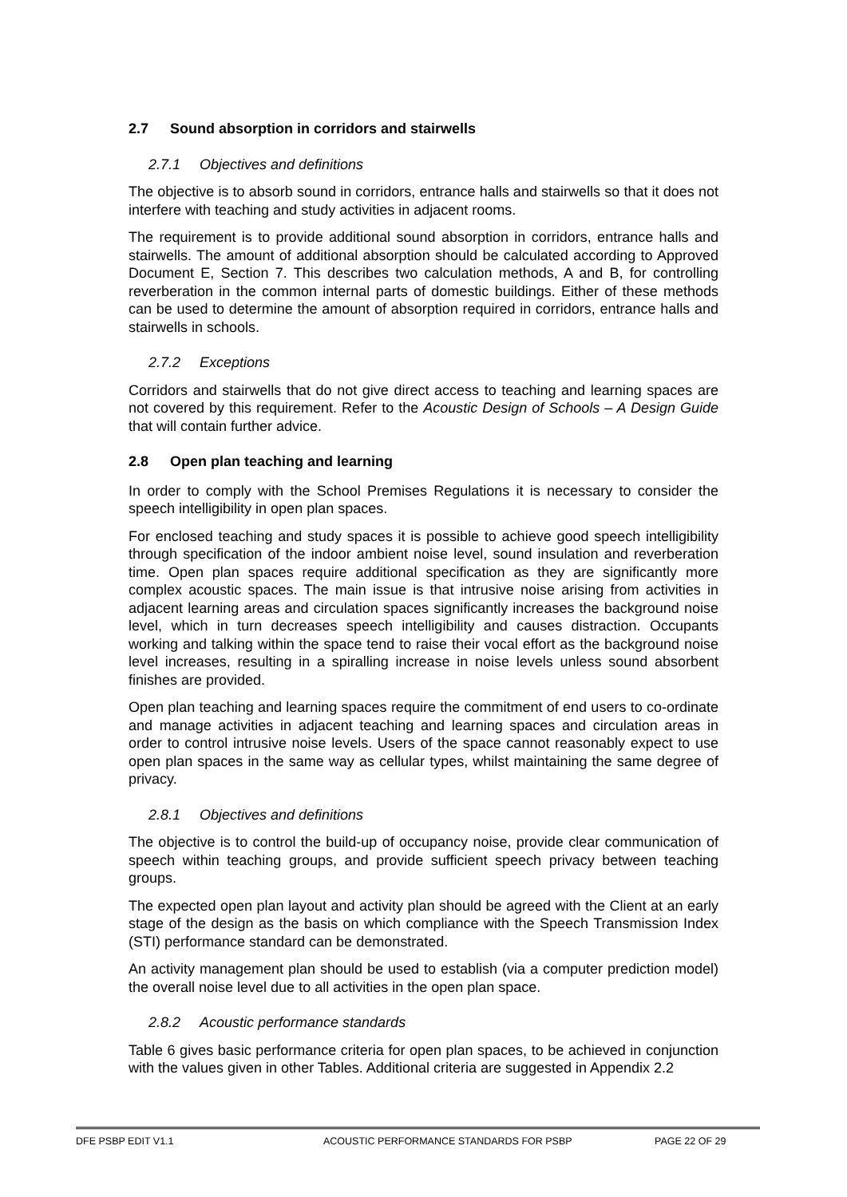2.7 Sound absorption in corridors and stairwells
2.7.1 Objectives and definitions
The objective is to absorb sound in corridors, entrance halls and stairwells so that it does not interfere with teaching and study activities in adjacent rooms.
The requirement is to provide additional sound absorption in corridors, entrance halls and stairwells. The amount of additional absorption should be calculated according to Approved Document E, Section 7. This describes two calculation methods, A and B, for controlling reverberation in the common internal parts of domestic buildings. Either of these methods can be used to determine the amount of absorption required in corridors, entrance halls and stairwells in schools.
2.7.2 Exceptions
Corridors and stairwells that do not give direct access to teaching and learning spaces are not covered by this requirement. Refer to the Acoustic Design of Schools – A Design Guide that will contain further advice.
2.8 Open plan teaching and learning
In order to comply with the School Premises Regulations it is necessary to consider the speech intelligibility in open plan spaces.
For enclosed teaching and study spaces it is possible to achieve good speech intelligibility through specification of the indoor ambient noise level, sound insulation and reverberation time. Open plan spaces require additional specification as they are significantly more complex acoustic spaces. The main issue is that intrusive noise arising from activities in adjacent learning areas and circulation spaces significantly increases the background noise level, which in turn decreases speech intelligibility and causes distraction. Occupants working and talking within the space tend to raise their vocal effort as the background noise level increases, resulting in a spiralling increase in noise levels unless sound absorbent finishes are provided.
Open plan teaching and learning spaces require the commitment of end users to co-ordinate and manage activities in adjacent teaching and learning spaces and circulation areas in order to control intrusive noise levels. Users of the space cannot reasonably expect to use open plan spaces in the same way as cellular types, whilst maintaining the same degree of privacy.
2.8.1 Objectives and definitions
The objective is to control the build-up of occupancy noise, provide clear communication of speech within teaching groups, and provide sufficient speech privacy between teaching groups.
The expected open plan layout and activity plan should be agreed with the Client at an early stage of the design as the basis on which compliance with the Speech Transmission Index (STI) performance standard can be demonstrated.
An activity management plan should be used to establish (via a computer prediction model) the overall noise level due to all activities in the open plan space.
2.8.2 Acoustic performance standards
Table 6 gives basic performance criteria for open plan spaces, to be achieved in conjunction with the values given in other Tables. Additional criteria are suggested in Appendix 2.2
DFE PSBP EDIT V1.1 ACOUSTIC PERFORMANCE STANDARDS FOR PSBP PAGE 22 OF 29